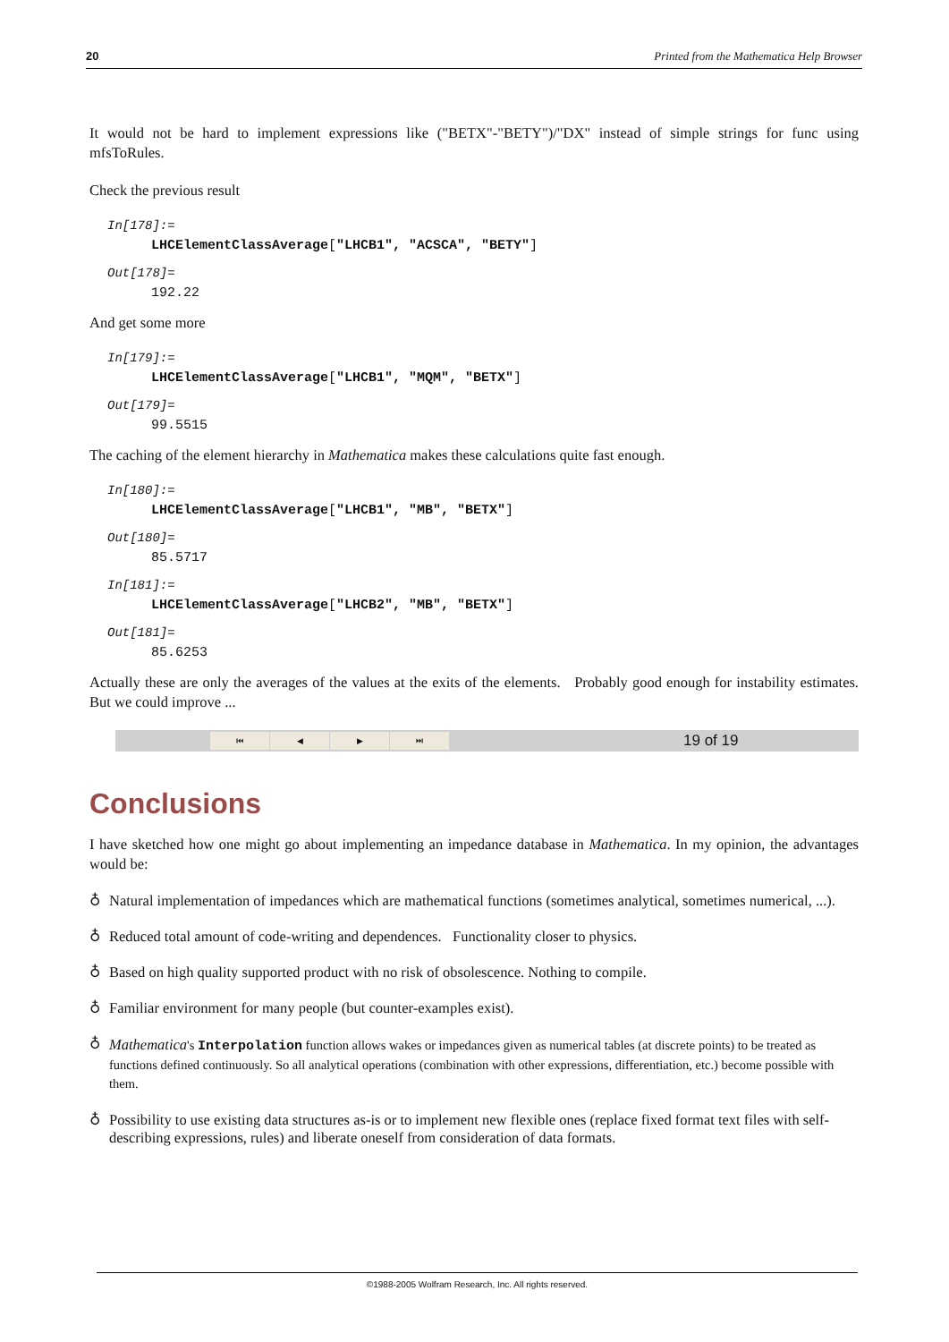20 Printed from the Mathematica Help Browser
It would not be hard to implement expressions like ("BETX"-"BETY")/"DX" instead of simple strings for func using mfsToRules.
Check the previous result
In[178]:=
LHCElementClassAverage["LHCB1", "ACSCA", "BETY"]
Out[178]=
192.22
And get some more
In[179]:=
LHCElementClassAverage["LHCB1", "MQM", "BETX"]
Out[179]=
99.5515
The caching of the element hierarchy in Mathematica makes these calculations quite fast enough.
In[180]:=
LHCElementClassAverage["LHCB1", "MB", "BETX"]
Out[180]=
85.5717
In[181]:=
LHCElementClassAverage["LHCB2", "MB", "BETX"]
Out[181]=
85.6253
Actually these are only the averages of the values at the exits of the elements. Probably good enough for instability estimates. But we could improve ...
⏮ ◀ ▶ ⏭ 19 of 19
Conclusions
I have sketched how one might go about implementing an impedance database in Mathematica. In my opinion, the advantages would be:
♁ Natural implementation of impedances which are mathematical functions (sometimes analytical, sometimes numerical, ...).
♁ Reduced total amount of code-writing and dependences. Functionality closer to physics.
♁ Based on high quality supported product with no risk of obsolescence. Nothing to compile.
♁ Familiar environment for many people (but counter-examples exist).
♁ Mathematica's Interpolation function allows wakes or impedances given as numerical tables (at discrete points) to be treated as functions defined continuously. So all analytical operations (combination with other expressions, differentiation, etc.) become possible with them.
♁ Possibility to use existing data structures as-is or to implement new flexible ones (replace fixed format text files with self-describing expressions, rules) and liberate oneself from consideration of data formats.
©1988-2005 Wolfram Research, Inc. All rights reserved.